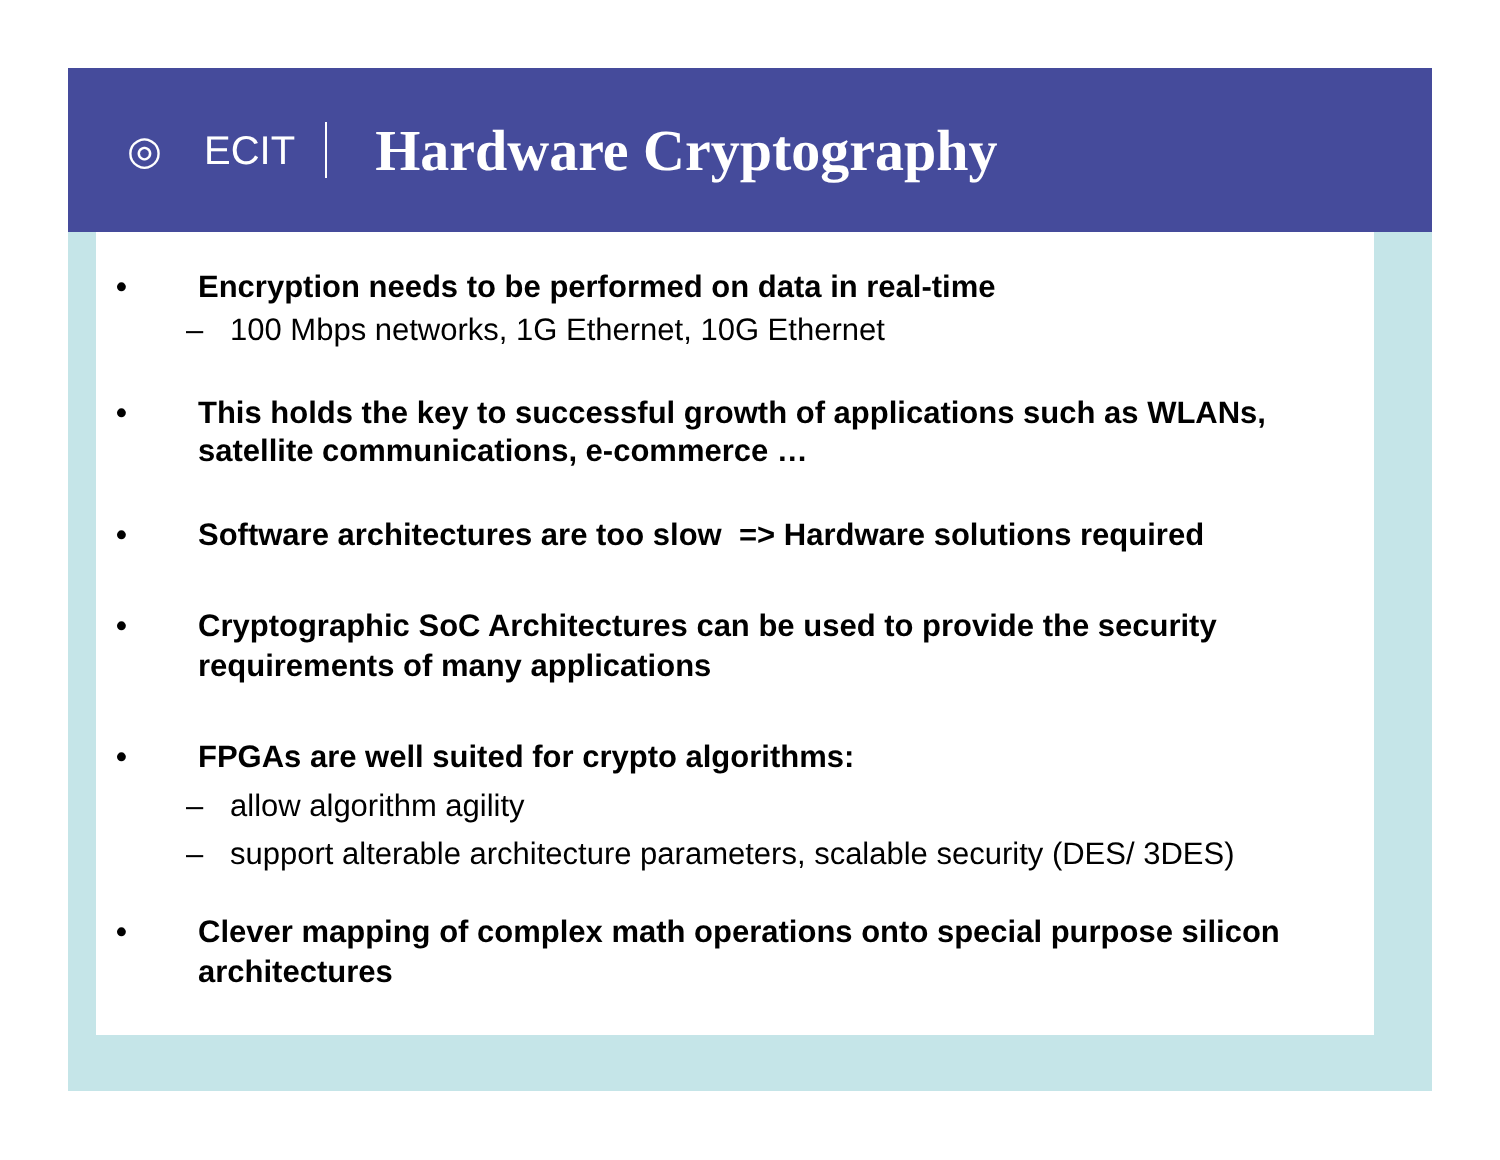◎
ECIT
Hardware Cryptography
• Encryption needs to be performed on data in real-time
– 100 Mbps networks, 1G Ethernet, 10G Ethernet
• This holds the key to successful growth of applications such as WLANs, satellite communications, e-commerce …
• Software architectures are too slow => Hardware solutions required
• Cryptographic SoC Architectures can be used to provide the security requirements of many applications
• FPGAs are well suited for crypto algorithms:
– allow algorithm agility
– support alterable architecture parameters, scalable security (DES/ 3DES)
• Clever mapping of complex math operations onto special purpose silicon architectures